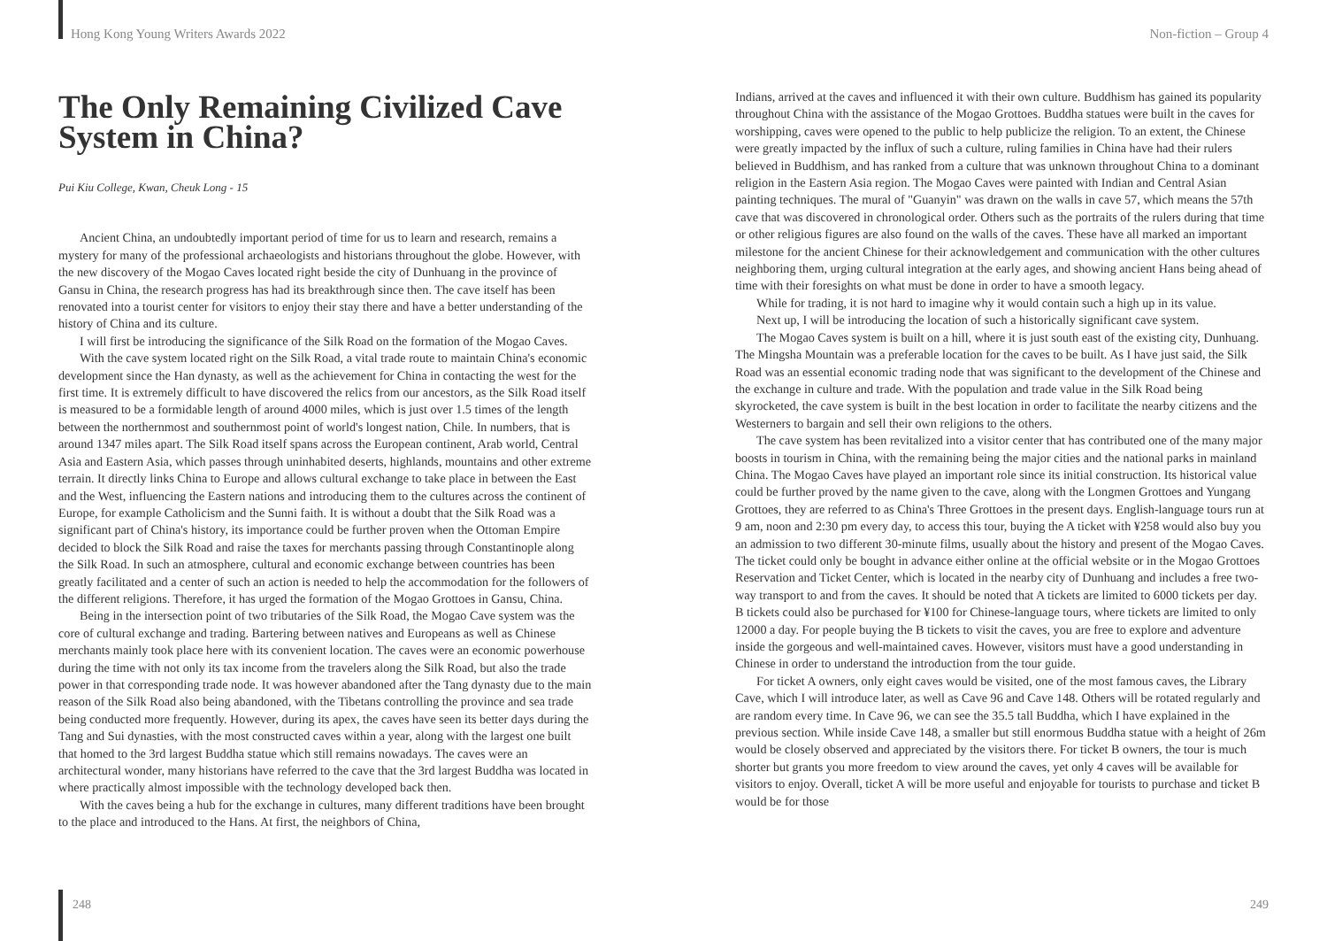Hong Kong Young Writers Awards 2022
Non-fiction – Group 4
The Only Remaining Civilized Cave System in China?
Pui Kiu College, Kwan, Cheuk Long - 15
Ancient China, an undoubtedly important period of time for us to learn and research, remains a mystery for many of the professional archaeologists and historians throughout the globe. However, with the new discovery of the Mogao Caves located right beside the city of Dunhuang in the province of Gansu in China, the research progress has had its breakthrough since then. The cave itself has been renovated into a tourist center for visitors to enjoy their stay there and have a better understanding of the history of China and its culture.
I will first be introducing the significance of the Silk Road on the formation of the Mogao Caves.
With the cave system located right on the Silk Road, a vital trade route to maintain China's economic development since the Han dynasty, as well as the achievement for China in contacting the west for the first time. It is extremely difficult to have discovered the relics from our ancestors, as the Silk Road itself is measured to be a formidable length of around 4000 miles, which is just over 1.5 times of the length between the northernmost and southernmost point of world's longest nation, Chile. In numbers, that is around 1347 miles apart. The Silk Road itself spans across the European continent, Arab world, Central Asia and Eastern Asia, which passes through uninhabited deserts, highlands, mountains and other extreme terrain. It directly links China to Europe and allows cultural exchange to take place in between the East and the West, influencing the Eastern nations and introducing them to the cultures across the continent of Europe, for example Catholicism and the Sunni faith. It is without a doubt that the Silk Road was a significant part of China's history, its importance could be further proven when the Ottoman Empire decided to block the Silk Road and raise the taxes for merchants passing through Constantinople along the Silk Road. In such an atmosphere, cultural and economic exchange between countries has been greatly facilitated and a center of such an action is needed to help the accommodation for the followers of the different religions. Therefore, it has urged the formation of the Mogao Grottoes in Gansu, China.
Being in the intersection point of two tributaries of the Silk Road, the Mogao Cave system was the core of cultural exchange and trading. Bartering between natives and Europeans as well as Chinese merchants mainly took place here with its convenient location. The caves were an economic powerhouse during the time with not only its tax income from the travelers along the Silk Road, but also the trade power in that corresponding trade node. It was however abandoned after the Tang dynasty due to the main reason of the Silk Road also being abandoned, with the Tibetans controlling the province and sea trade being conducted more frequently. However, during its apex, the caves have seen its better days during the Tang and Sui dynasties, with the most constructed caves within a year, along with the largest one built that homed to the 3rd largest Buddha statue which still remains nowadays. The caves were an architectural wonder, many historians have referred to the cave that the 3rd largest Buddha was located in where practically almost impossible with the technology developed back then.
With the caves being a hub for the exchange in cultures, many different traditions have been brought to the place and introduced to the Hans. At first, the neighbors of China,
Indians, arrived at the caves and influenced it with their own culture. Buddhism has gained its popularity throughout China with the assistance of the Mogao Grottoes. Buddha statues were built in the caves for worshipping, caves were opened to the public to help publicize the religion. To an extent, the Chinese were greatly impacted by the influx of such a culture, ruling families in China have had their rulers believed in Buddhism, and has ranked from a culture that was unknown throughout China to a dominant religion in the Eastern Asia region. The Mogao Caves were painted with Indian and Central Asian painting techniques. The mural of "Guanyin" was drawn on the walls in cave 57, which means the 57th cave that was discovered in chronological order. Others such as the portraits of the rulers during that time or other religious figures are also found on the walls of the caves. These have all marked an important milestone for the ancient Chinese for their acknowledgement and communication with the other cultures neighboring them, urging cultural integration at the early ages, and showing ancient Hans being ahead of time with their foresights on what must be done in order to have a smooth legacy.
While for trading, it is not hard to imagine why it would contain such a high up in its value.
Next up, I will be introducing the location of such a historically significant cave system.
The Mogao Caves system is built on a hill, where it is just south east of the existing city, Dunhuang. The Mingsha Mountain was a preferable location for the caves to be built. As I have just said, the Silk Road was an essential economic trading node that was significant to the development of the Chinese and the exchange in culture and trade. With the population and trade value in the Silk Road being skyrocketed, the cave system is built in the best location in order to facilitate the nearby citizens and the Westerners to bargain and sell their own religions to the others.
The cave system has been revitalized into a visitor center that has contributed one of the many major boosts in tourism in China, with the remaining being the major cities and the national parks in mainland China. The Mogao Caves have played an important role since its initial construction. Its historical value could be further proved by the name given to the cave, along with the Longmen Grottoes and Yungang Grottoes, they are referred to as China's Three Grottoes in the present days. English-language tours run at 9 am, noon and 2:30 pm every day, to access this tour, buying the A ticket with ¥258 would also buy you an admission to two different 30-minute films, usually about the history and present of the Mogao Caves. The ticket could only be bought in advance either online at the official website or in the Mogao Grottoes Reservation and Ticket Center, which is located in the nearby city of Dunhuang and includes a free two-way transport to and from the caves. It should be noted that A tickets are limited to 6000 tickets per day. B tickets could also be purchased for ¥100 for Chinese-language tours, where tickets are limited to only 12000 a day. For people buying the B tickets to visit the caves, you are free to explore and adventure inside the gorgeous and well-maintained caves. However, visitors must have a good understanding in Chinese in order to understand the introduction from the tour guide.
For ticket A owners, only eight caves would be visited, one of the most famous caves, the Library Cave, which I will introduce later, as well as Cave 96 and Cave 148. Others will be rotated regularly and are random every time. In Cave 96, we can see the 35.5 tall Buddha, which I have explained in the previous section. While inside Cave 148, a smaller but still enormous Buddha statue with a height of 26m would be closely observed and appreciated by the visitors there. For ticket B owners, the tour is much shorter but grants you more freedom to view around the caves, yet only 4 caves will be available for visitors to enjoy. Overall, ticket A will be more useful and enjoyable for tourists to purchase and ticket B would be for those
248 249